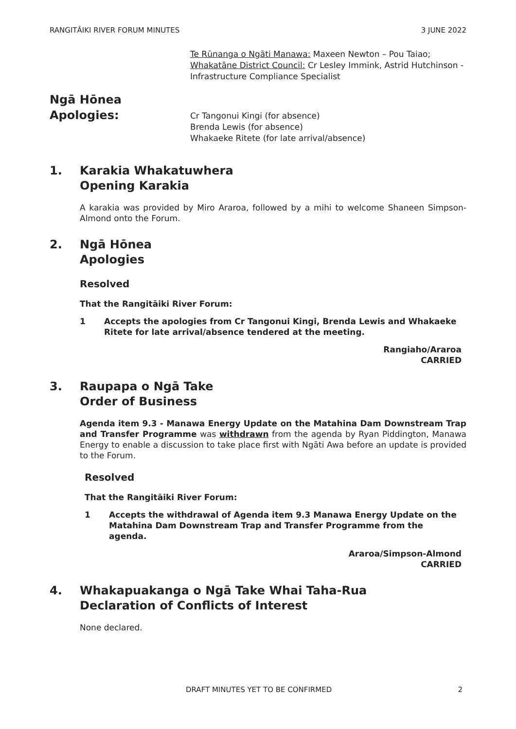RANGITĀIKI RIVER FORUM MINUTES 3 JUNE 2022
Te Rūnanga o Ngāti Manawa: Maxeen Newton – Pou Taiao; Whakatāne District Council: Cr Lesley Immink, Astrid Hutchinson - Infrastructure Compliance Specialist
Ngā Hōnea
Apologies:
Cr Tangonui Kingi (for absence)
Brenda Lewis (for absence)
Whakaeke Ritete (for late arrival/absence)
1. Karakia Whakatuwhera
Opening Karakia
A karakia was provided by Miro Araroa, followed by a mihi to welcome Shaneen Simpson-Almond onto the Forum.
2. Ngā Hōnea
Apologies
Resolved
That the Rangitāiki River Forum:
1 Accepts the apologies from Cr Tangonui Kingi, Brenda Lewis and Whakaeke Ritete for late arrival/absence tendered at the meeting.
Rangiaho/Araroa
CARRIED
3. Raupapa o Ngā Take
Order of Business
Agenda item 9.3 - Manawa Energy Update on the Matahina Dam Downstream Trap and Transfer Programme was withdrawn from the agenda by Ryan Piddington, Manawa Energy to enable a discussion to take place first with Ngāti Awa before an update is provided to the Forum.
Resolved
That the Rangitāiki River Forum:
1 Accepts the withdrawal of Agenda item 9.3 Manawa Energy Update on the Matahina Dam Downstream Trap and Transfer Programme from the agenda.
Araroa/Simpson-Almond
CARRIED
4. Whakapuakanga o Ngā Take Whai Taha-Rua
Declaration of Conflicts of Interest
None declared.
DRAFT MINUTES YET TO BE CONFIRMED 2